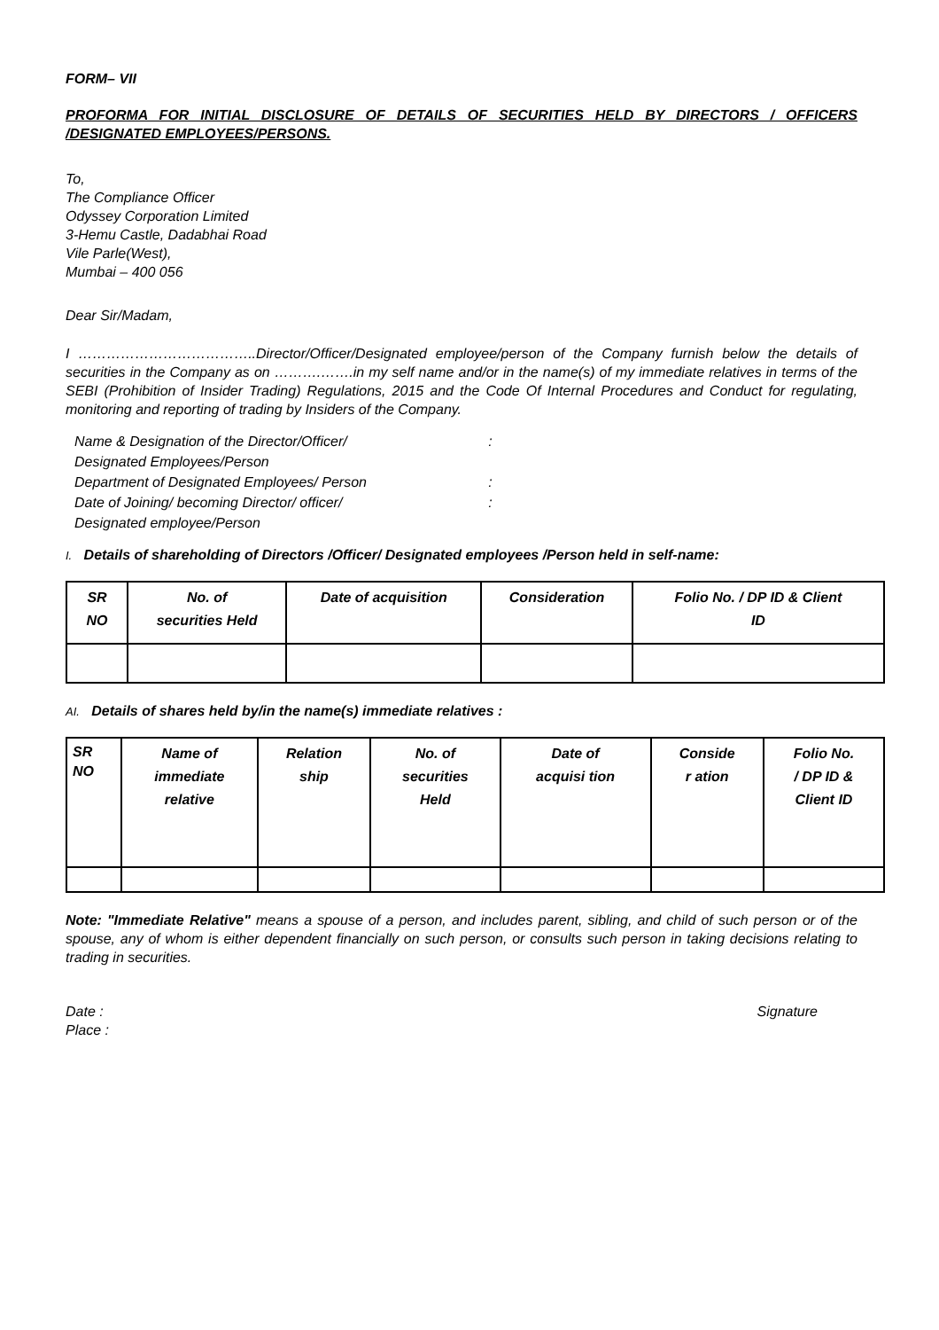FORM– VII
PROFORMA FOR INITIAL DISCLOSURE OF DETAILS OF SECURITIES HELD BY DIRECTORS / OFFICERS /DESIGNATED EMPLOYEES/PERSONS.
To,
The Compliance Officer
Odyssey Corporation Limited
3-Hemu Castle, Dadabhai Road
Vile Parle(West),
Mumbai – 400 056
Dear Sir/Madam,
I ………………………………..Director/Officer/Designated employee/person of the Company furnish below the details of securities in the Company as on ……….…….in my self name and/or in the name(s) of my immediate relatives in terms of the SEBI (Prohibition of Insider Trading) Regulations, 2015 and the Code Of Internal Procedures and Conduct for regulating, monitoring and reporting of trading by Insiders of the Company.
| Name & Designation of the Director/Officer/ Designated Employees/Person | : |
| Department of Designated Employees/ Person | : |
| Date of Joining/ becoming Director/ officer/ Designated employee/Person | : |
I. Details of shareholding of Directors /Officer/ Designated employees /Person held in self-name:
| SR NO | No. of securities Held | Date of acquisition | Consideration | Folio No. / DP ID & Client ID |
AI. Details of shares held by/in the name(s) immediate relatives :
| SR NO | Name of immediate relative | Relation ship | No. of securities Held | Date of acquisi tion | Conside r ation | Folio No. / DP ID & Client ID |
Note: "Immediate Relative" means a spouse of a person, and includes parent, sibling, and child of such person or of the spouse, any of whom is either dependent financially on such person, or consults such person in taking decisions relating to trading in securities.
Date :
Place :
Signature